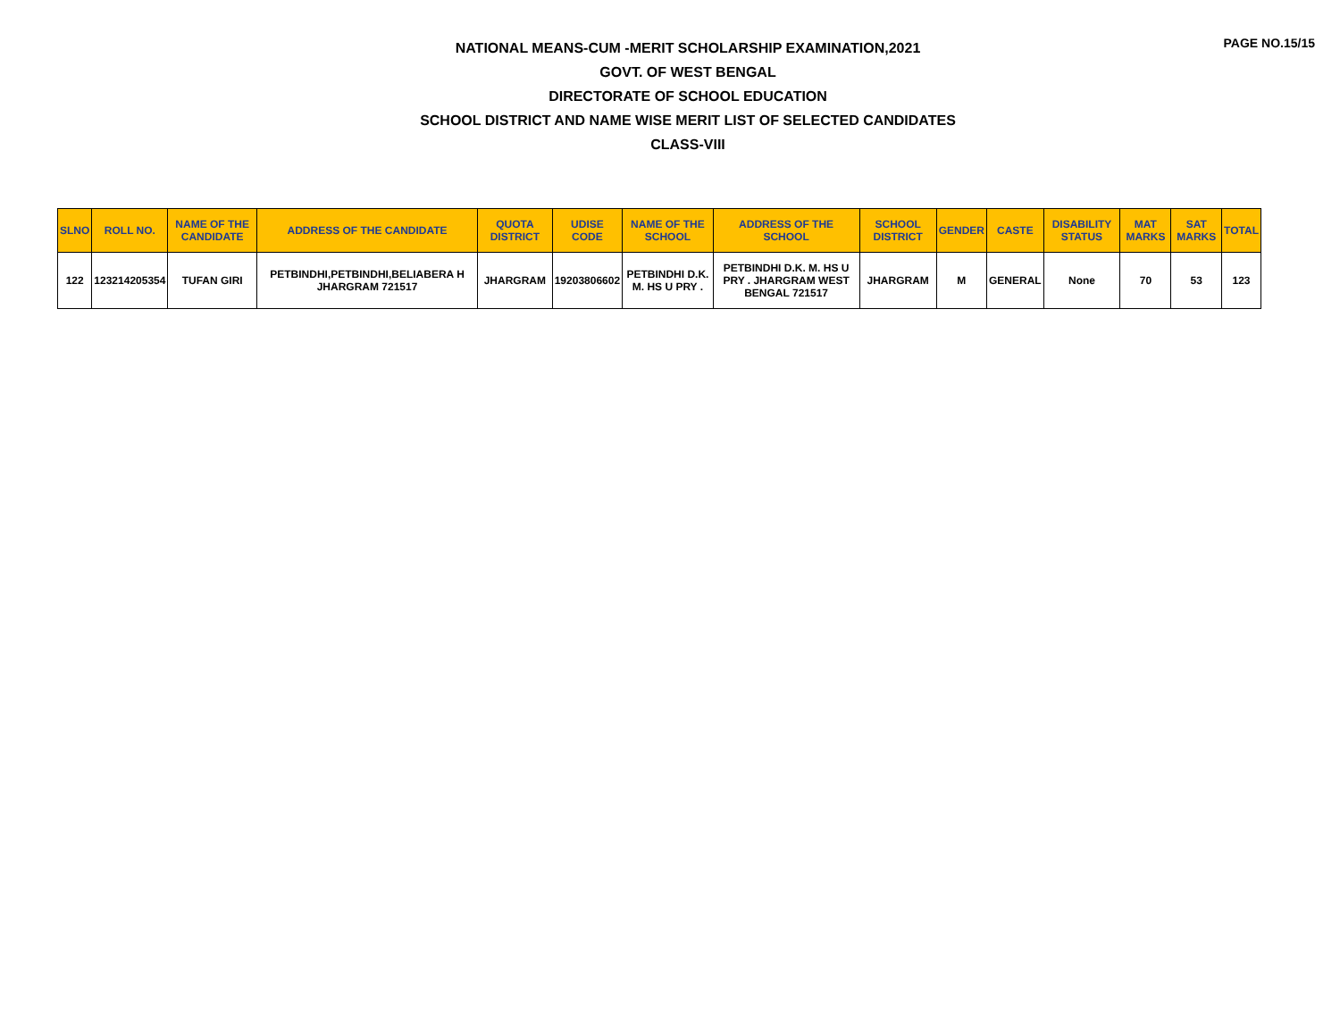PAGE NO.15/15
NATIONAL MEANS-CUM -MERIT SCHOLARSHIP EXAMINATION,2021
GOVT. OF WEST BENGAL
DIRECTORATE OF SCHOOL EDUCATION
SCHOOL DISTRICT AND NAME WISE MERIT LIST OF SELECTED CANDIDATES
CLASS-VIII
| SLNO | ROLL NO. | NAME OF THE CANDIDATE | ADDRESS OF THE CANDIDATE | QUOTA DISTRICT | UDISE CODE | NAME OF THE SCHOOL | ADDRESS OF THE SCHOOL | SCHOOL DISTRICT | GENDER | CASTE | DISABILITY STATUS | MAT MARKS | SAT MARKS | TOTAL |
| --- | --- | --- | --- | --- | --- | --- | --- | --- | --- | --- | --- | --- | --- | --- |
| 122 | 123214205354 | TUFAN GIRI | PETBINDHI,PETBINDHI,BELIABERA H JHARGRAM 721517 | JHARGRAM | 19203806602 | PETBINDHI D.K. M. HS U PRY . | PETBINDHI D.K. M. HS U PRY . JHARGRAM WEST BENGAL 721517 | JHARGRAM | M | GENERAL | None | 70 | 53 | 123 |